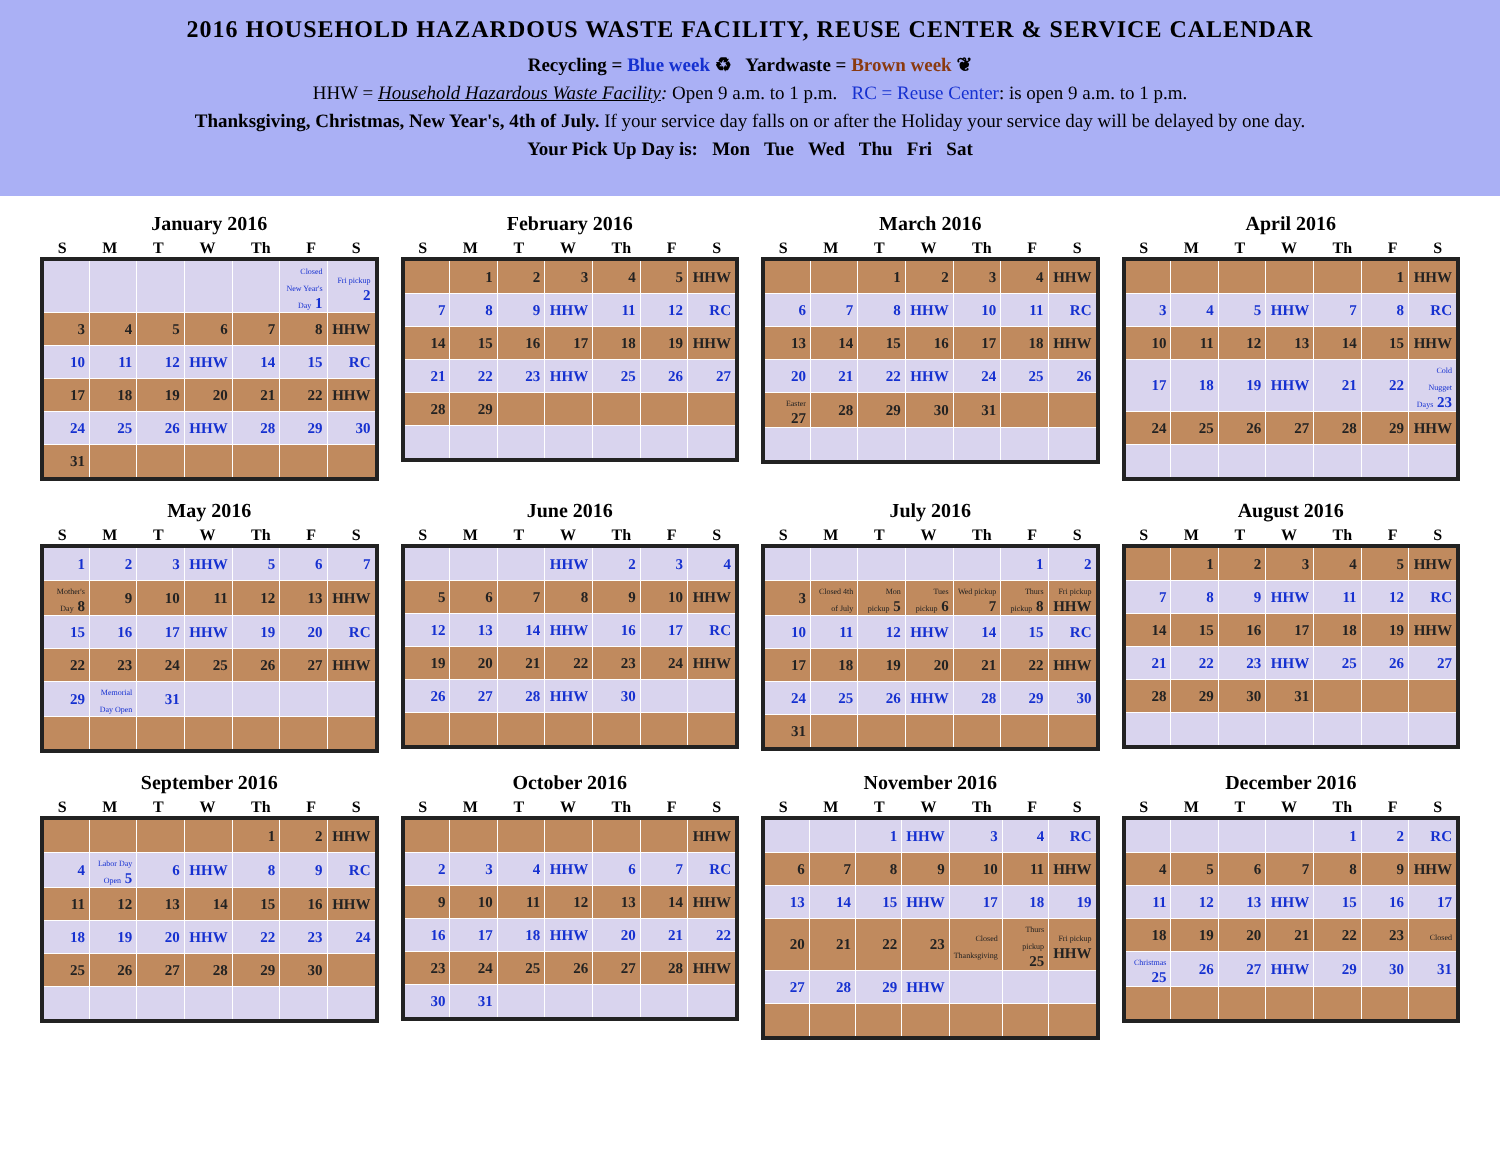2016 HOUSEHOLD HAZARDOUS WASTE FACILITY, REUSE CENTER & SERVICE CALENDAR
Recycling = Blue week ♻ Yardwaste = Brown week ❦
HHW = Household Hazardous Waste Facility: Open 9 a.m. to 1 p.m. RC = Reuse Center: is open 9 a.m. to 1 p.m.
Thanksgiving, Christmas, New Year's, 4th of July. If your service day falls on or after the Holiday your service day will be delayed by one day.
Your Pick Up Day is: Mon Tue Wed Thu Fri Sat
January 2016
S M T W Th F S
| | | | | | Closed New Year's Day 1 | Fri pickup 2 |
| 3 | 4 | 5 | 6 | 7 | 8 | HHW |
| 10 | 11 | 12 | HHW | 14 | 15 | RC |
| 17 | 18 | 19 | 20 | 21 | 22 | HHW |
| 24 | 25 | 26 | HHW | 28 | 29 | 30 |
| 31 | | | | | | |
February 2016
S M T W Th F S
| | 1 | 2 | 3 | 4 | 5 | HHW |
| 7 | 8 | 9 | HHW | 11 | 12 | RC |
| 14 | 15 | 16 | 17 | 18 | 19 | HHW |
| 21 | 22 | 23 | HHW | 25 | 26 | 27 |
| 28 | 29 | | | | | |
March 2016
S M T W Th F S
| | | 1 | 2 | 3 | 4 | HHW |
| 6 | 7 | 8 | HHW | 10 | 11 | RC |
| 13 | 14 | 15 | 16 | 17 | 18 | HHW |
| 20 | 21 | 22 | HHW | 24 | 25 | 26 |
| Easter 27 | 28 | 29 | 30 | 31 | | |
April 2016
S M T W Th F S
| | | | | | 1 | HHW |
| 3 | 4 | 5 | HHW | 7 | 8 | RC |
| 10 | 11 | 12 | 13 | 14 | 15 | HHW |
| 17 | 18 | 19 | HHW | 21 | 22 | Cold Nugget Days 23 |
| 24 | 25 | 26 | 27 | 28 | 29 | HHW |
May 2016
S M T W Th F S
| 1 | 2 | 3 | HHW | 5 | 6 | 7 |
| Mother's Day 8 | 9 | 10 | 11 | 12 | 13 | HHW |
| 15 | 16 | 17 | HHW | 19 | 20 | RC |
| 22 | 23 | 24 | 25 | 26 | 27 | HHW |
| 29 | Memorial Day Open | 31 | | | | |
June 2016
S M T W Th F S
| | | | HHW | 2 | 3 | 4 |
| 5 | 6 | 7 | 8 | 9 | 10 | HHW |
| 12 | 13 | 14 | HHW | 16 | 17 | RC |
| 19 | 20 | 21 | 22 | 23 | 24 | HHW |
| 26 | 27 | 28 | HHW | 30 | | |
July 2016
S M T W Th F S
| | | | | | 1 | 2 |
| 3 | Closed 4th of July | Mon pickup 5 | Tues pickup 6 | Wed pickup 7 | Thurs pickup 8 | Fri pickup HHW |
| 10 | 11 | 12 | HHW | 14 | 15 | RC |
| 17 | 18 | 19 | 20 | 21 | 22 | HHW |
| 24 | 25 | 26 | HHW | 28 | 29 | 30 |
| 31 | | | | | | |
August 2016
S M T W Th F S
| | 1 | 2 | 3 | 4 | 5 | HHW |
| 7 | 8 | 9 | HHW | 11 | 12 | RC |
| 14 | 15 | 16 | 17 | 18 | 19 | HHW |
| 21 | 22 | 23 | HHW | 25 | 26 | 27 |
| 28 | 29 | 30 | 31 | | | |
September 2016
S M T W Th F S
| | | | | 1 | 2 | HHW |
| 4 | Labor Day Open 5 | 6 | HHW | 8 | 9 | RC |
| 11 | 12 | 13 | 14 | 15 | 16 | HHW |
| 18 | 19 | 20 | HHW | 22 | 23 | 24 |
| 25 | 26 | 27 | 28 | 29 | 30 | |
October 2016
S M T W Th F S
| | | | | | | HHW |
| 2 | 3 | 4 | HHW | 6 | 7 | RC |
| 9 | 10 | 11 | 12 | 13 | 14 | HHW |
| 16 | 17 | 18 | HHW | 20 | 21 | 22 |
| 23 | 24 | 25 | 26 | 27 | 28 | HHW |
| 30 | 31 | | | | | |
November 2016
S M T W Th F S
| | | 1 | HHW | 3 | 4 | RC |
| 6 | 7 | 8 | 9 | 10 | 11 | HHW |
| 13 | 14 | 15 | HHW | 17 | 18 | 19 |
| 20 | 21 | 22 | 23 | Closed Thanksgiving | Thurs pickup 25 | Fri pickup HHW |
| 27 | 28 | 29 | HHW | | | |
December 2016
S M T W Th F S
| | | | | 1 | 2 | RC |
| 4 | 5 | 6 | 7 | 8 | 9 | HHW |
| 11 | 12 | 13 | HHW | 15 | 16 | 17 |
| 18 | 19 | 20 | 21 | 22 | 23 | Closed |
| Christmas 25 | 26 | 27 | HHW | 29 | 30 | 31 |